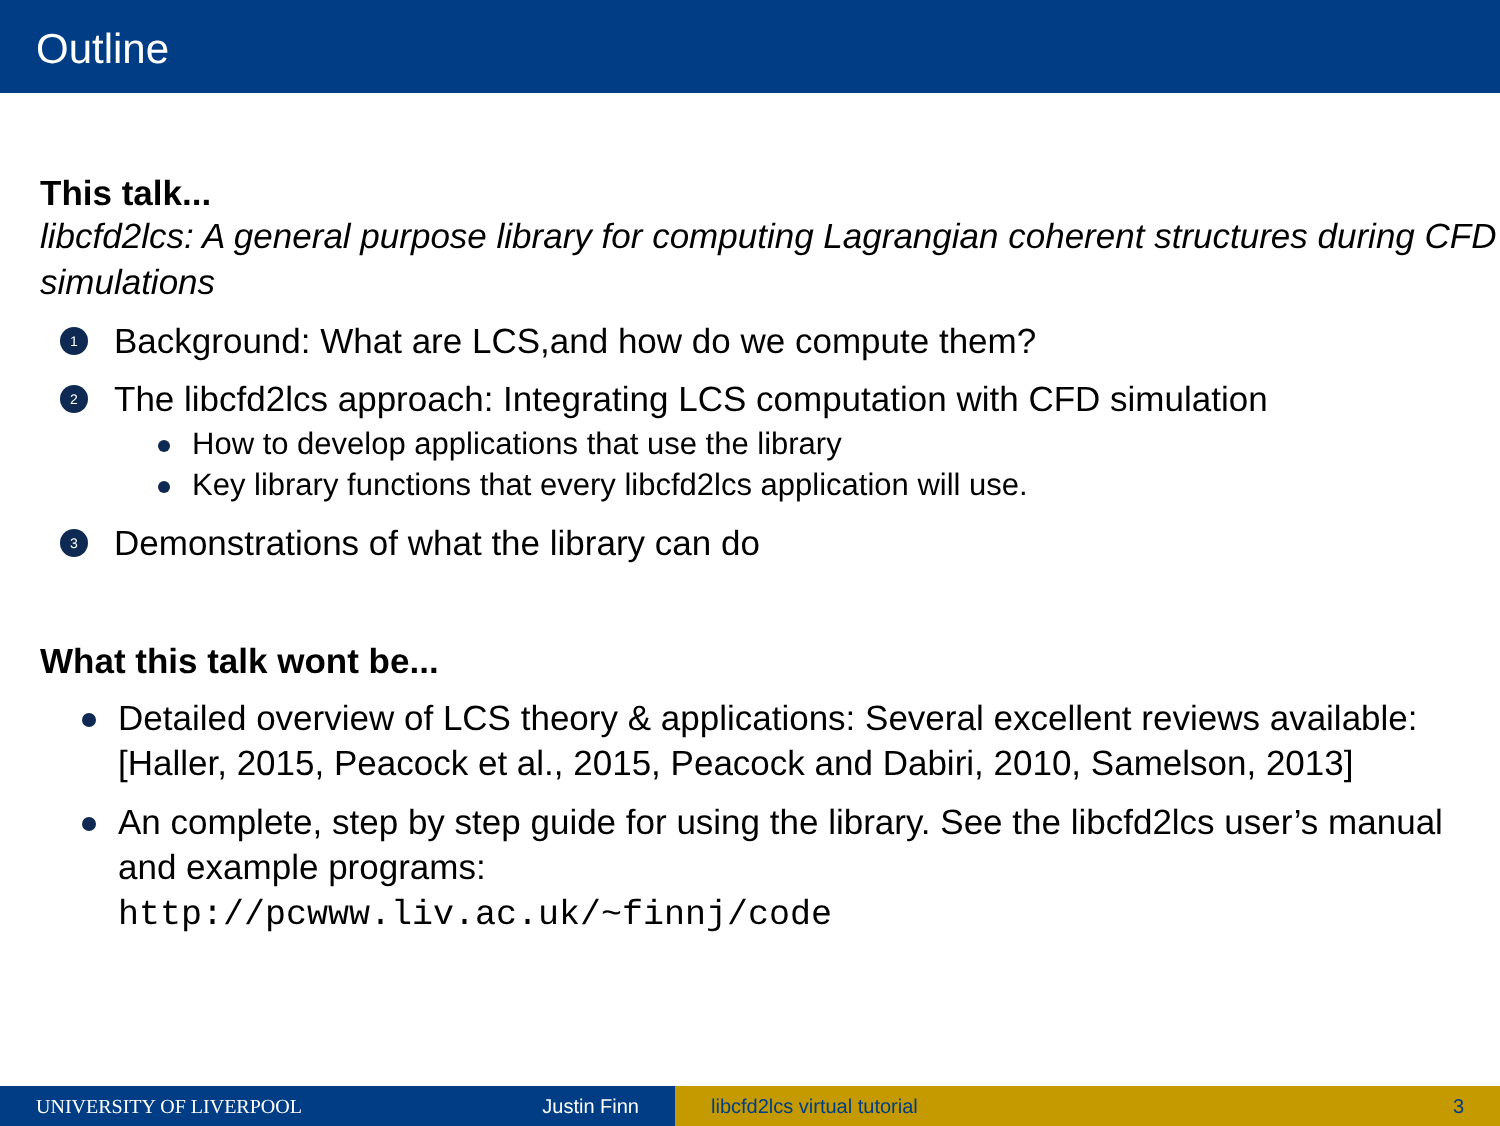Outline
This talk...
libcfd2lcs: A general purpose library for computing Lagrangian coherent structures during CFD simulations
1 Background: What are LCS,and how do we compute them?
2 The libcfd2lcs approach: Integrating LCS computation with CFD simulation
How to develop applications that use the library
Key library functions that every libcfd2lcs application will use.
3 Demonstrations of what the library can do
What this talk wont be...
Detailed overview of LCS theory & applications: Several excellent reviews available:
[Haller, 2015, Peacock et al., 2015, Peacock and Dabiri, 2010, Samelson, 2013]
An complete, step by step guide for using the library. See the libcfd2lcs user’s manual and example programs:
http://pcwww.liv.ac.uk/~finnj/code
UNIVERSITY OF LIVERPOOL Justin Finn libcfd2lcs virtual tutorial 3